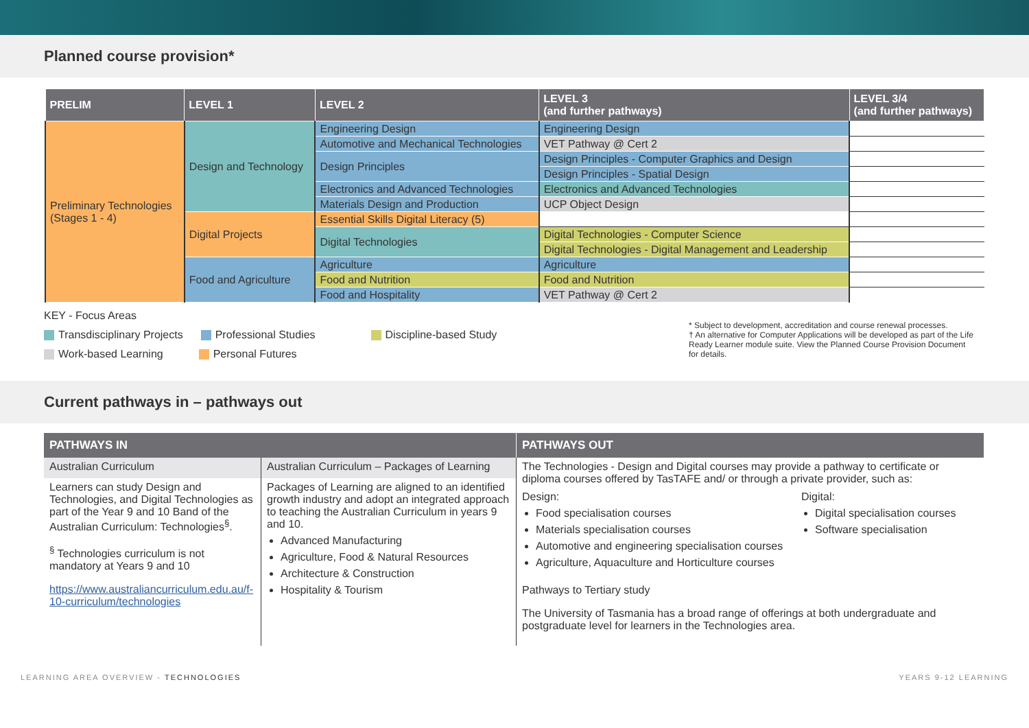Planned course provision*
| PRELIM | LEVEL 1 | LEVEL 2 | LEVEL 3 (and further pathways) | LEVEL 3/4 (and further pathways) |
| --- | --- | --- | --- | --- |
| Preliminary Technologies (Stages 1 - 4) | Design and Technology | Engineering Design | Engineering Design | |
| | | Automotive and Mechanical Technologies | VET Pathway @ Cert 2 | |
| | | Design Principles | Design Principles - Computer Graphics and Design | |
| | | | Design Principles - Spatial Design | |
| | | Electronics and Advanced Technologies | Electronics and Advanced Technologies | |
| | | Materials Design and Production | UCP Object Design | |
| | Digital Projects | Essential Skills Digital Literacy (5) | | |
| | | Digital Technologies | Digital Technologies - Computer Science | |
| | | | Digital Technologies - Digital Management and Leadership | |
| | Food and Agriculture | Agriculture | Agriculture | |
| | | Food and Nutrition | Food and Nutrition | |
| | | Food and Hospitality | VET Pathway @ Cert 2 | |
KEY - Focus Areas
Transdisciplinary Projects Professional Studies Discipline-based Study
Work-based Learning Personal Futures
* Subject to development, accreditation and course renewal processes.
† An alternative for Computer Applications will be developed as part of the Life Ready Learner module suite. View the Planned Course Provision Document for details.
Current pathways in – pathways out
| PATHWAYS IN | | PATHWAYS OUT |
| --- | --- | --- |
| Australian Curriculum | Australian Curriculum – Packages of Learning | The Technologies - Design and Digital courses may provide a pathway to certificate or diploma courses offered by TasTAFE and/ or through a private provider, such as: Design: Food specialisation courses Materials specialisation courses Automotive and engineering specialisation courses Agriculture, Aquaculture and Horticulture courses Digital: Digital specialisation courses Software specialisation Pathways to Tertiary study The University of Tasmania has a broad range of offerings at both undergraduate and postgraduate level for learners in the Technologies area. |
| Learners can study Design and Technologies, and Digital Technologies as part of the Year 9 and 10 Band of the Australian Curriculum: Technologies<sup>§</sup>. <sup>§</sup> Technologies curriculum is not mandatory at Years 9 and 10 https://www.australiancurriculum.edu.au/f-10-curriculum/technologies | Packages of Learning are aligned to an identified growth industry and adopt an integrated approach to teaching the Australian Curriculum in years 9 and 10. Advanced Manufacturing Agriculture, Food & Natural Resources Architecture & Construction Hospitality & Tourism | |
LEARNING AREA OVERVIEW - TECHNOLOGIES YEARS 9-12 LEARNING